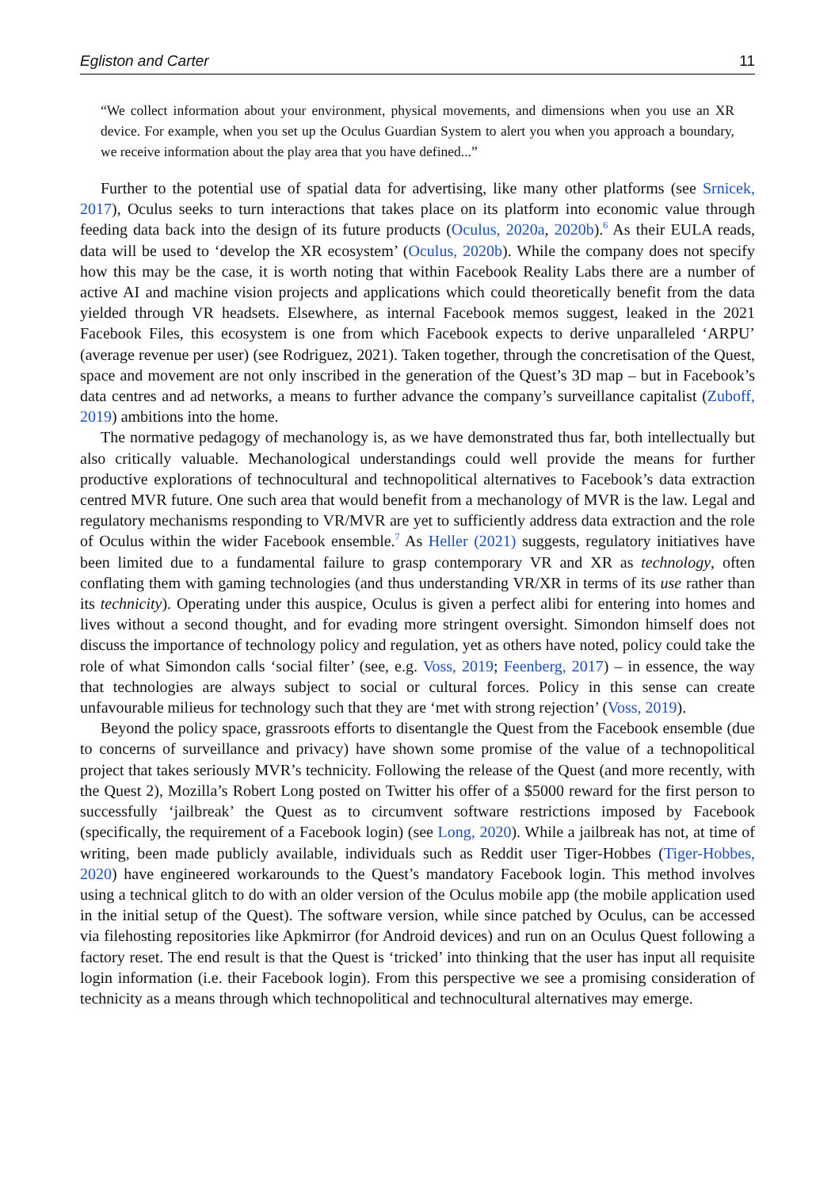Egliston and Carter 11
“We collect information about your environment, physical movements, and dimensions when you use an XR device. For example, when you set up the Oculus Guardian System to alert you when you approach a boundary, we receive information about the play area that you have defined...”
Further to the potential use of spatial data for advertising, like many other platforms (see Srnicek, 2017), Oculus seeks to turn interactions that takes place on its platform into economic value through feeding data back into the design of its future products (Oculus, 2020a, 2020b).<sup>6</sup> As their EULA reads, data will be used to ‘develop the XR ecosystem’ (Oculus, 2020b). While the company does not specify how this may be the case, it is worth noting that within Facebook Reality Labs there are a number of active AI and machine vision projects and applications which could theoretically benefit from the data yielded through VR headsets. Elsewhere, as internal Facebook memos suggest, leaked in the 2021 Facebook Files, this ecosystem is one from which Facebook expects to derive unparalleled ‘ARPU’ (average revenue per user) (see Rodriguez, 2021). Taken together, through the concretisation of the Quest, space and movement are not only inscribed in the generation of the Quest’s 3D map – but in Facebook’s data centres and ad networks, a means to further advance the company’s surveillance capitalist (Zuboff, 2019) ambitions into the home.
The normative pedagogy of mechanology is, as we have demonstrated thus far, both intellectually but also critically valuable. Mechanological understandings could well provide the means for further productive explorations of technocultural and technopolitical alternatives to Facebook’s data extraction centred MVR future. One such area that would benefit from a mechanology of MVR is the law. Legal and regulatory mechanisms responding to VR/MVR are yet to sufficiently address data extraction and the role of Oculus within the wider Facebook ensemble.<sup>7</sup> As Heller (2021) suggests, regulatory initiatives have been limited due to a fundamental failure to grasp contemporary VR and XR as technology, often conflating them with gaming technologies (and thus understanding VR/XR in terms of its use rather than its technicity). Operating under this auspice, Oculus is given a perfect alibi for entering into homes and lives without a second thought, and for evading more stringent oversight. Simondon himself does not discuss the importance of technology policy and regulation, yet as others have noted, policy could take the role of what Simondon calls ‘social filter’ (see, e.g. Voss, 2019; Feenberg, 2017) – in essence, the way that technologies are always subject to social or cultural forces. Policy in this sense can create unfavourable milieus for technology such that they are ‘met with strong rejection’ (Voss, 2019).
Beyond the policy space, grassroots efforts to disentangle the Quest from the Facebook ensemble (due to concerns of surveillance and privacy) have shown some promise of the value of a technopolitical project that takes seriously MVR’s technicity. Following the release of the Quest (and more recently, with the Quest 2), Mozilla’s Robert Long posted on Twitter his offer of a $5000 reward for the first person to successfully ‘jailbreak’ the Quest as to circumvent software restrictions imposed by Facebook (specifically, the requirement of a Facebook login) (see Long, 2020). While a jailbreak has not, at time of writing, been made publicly available, individuals such as Reddit user Tiger-Hobbes (Tiger-Hobbes, 2020) have engineered workarounds to the Quest’s mandatory Facebook login. This method involves using a technical glitch to do with an older version of the Oculus mobile app (the mobile application used in the initial setup of the Quest). The software version, while since patched by Oculus, can be accessed via filehosting repositories like Apkmirror (for Android devices) and run on an Oculus Quest following a factory reset. The end result is that the Quest is ‘tricked’ into thinking that the user has input all requisite login information (i.e. their Facebook login). From this perspective we see a promising consideration of technicity as a means through which technopolitical and technocultural alternatives may emerge.